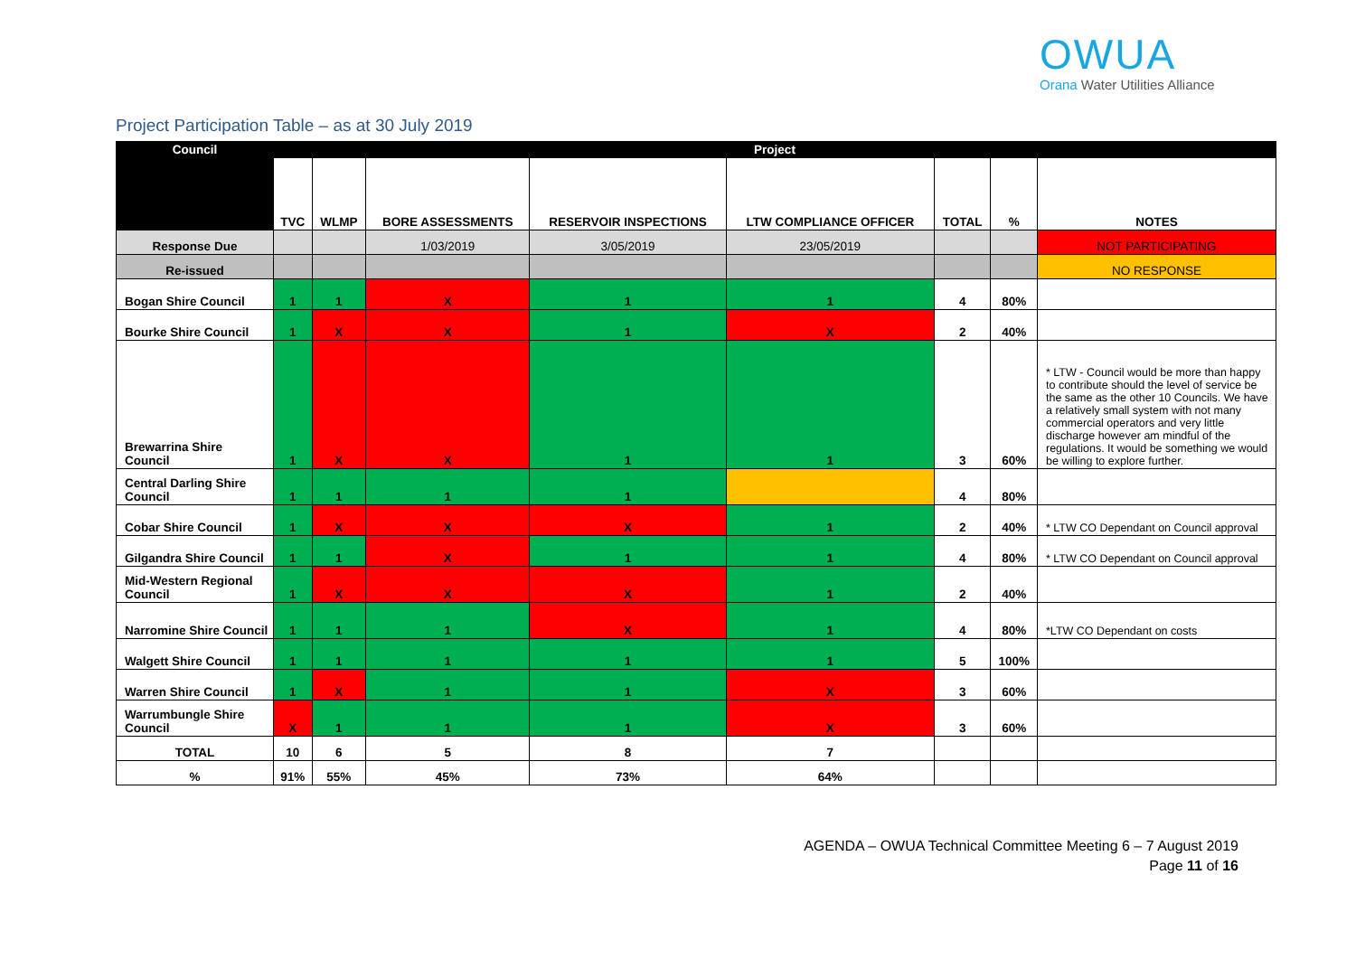OWUA
Orana Water Utilities Alliance
Project Participation Table – as at 30 July 2019
| Council | Project | | | | | | | |
| --- | --- | --- | --- | --- | --- | --- | --- | --- |
| | TVC | WLMP | BORE ASSESSMENTS | RESERVOIR INSPECTIONS | LTW COMPLIANCE OFFICER | TOTAL | % | NOTES |
| Response Due | | | 1/03/2019 | 3/05/2019 | 23/05/2019 | | | NOT PARTICIPATING |
| Re-issued | | | | | | | | NO RESPONSE |
| Bogan Shire Council | 1 | 1 | X | 1 | 1 | 4 | 80% | |
| Bourke Shire Council | 1 | X | X | 1 | X | 2 | 40% | |
| Brewarrina Shire Council | 1 | X | X | 1 | 1 | 3 | 60% | * LTW - Council would be more than happy to contribute should the level of service be the same as the other 10 Councils. We have a relatively small system with not many commercial operators and very little discharge however am mindful of the regulations. It would be something we would be willing to explore further. |
| Central Darling Shire Council | 1 | 1 | 1 | 1 | | 4 | 80% | |
| Cobar Shire Council | 1 | X | X | X | 1 | 2 | 40% | * LTW CO Dependant on Council approval |
| Gilgandra Shire Council | 1 | 1 | X | 1 | 1 | 4 | 80% | * LTW CO Dependant on Council approval |
| Mid-Western Regional Council | 1 | X | X | X | 1 | 2 | 40% | |
| Narromine Shire Council | 1 | 1 | 1 | X | 1 | 4 | 80% | *LTW CO Dependant on costs |
| Walgett Shire Council | 1 | 1 | 1 | 1 | 1 | 5 | 100% | |
| Warren Shire Council | 1 | X | 1 | 1 | X | 3 | 60% | |
| Warrumbungle Shire Council | X | 1 | 1 | 1 | X | 3 | 60% | |
| TOTAL | 10 | 6 | 5 | 8 | 7 | | | |
| % | 91% | 55% | 45% | 73% | 64% | | | |
AGENDA – OWUA Technical Committee Meeting 6 – 7 August 2019
Page 11 of 16